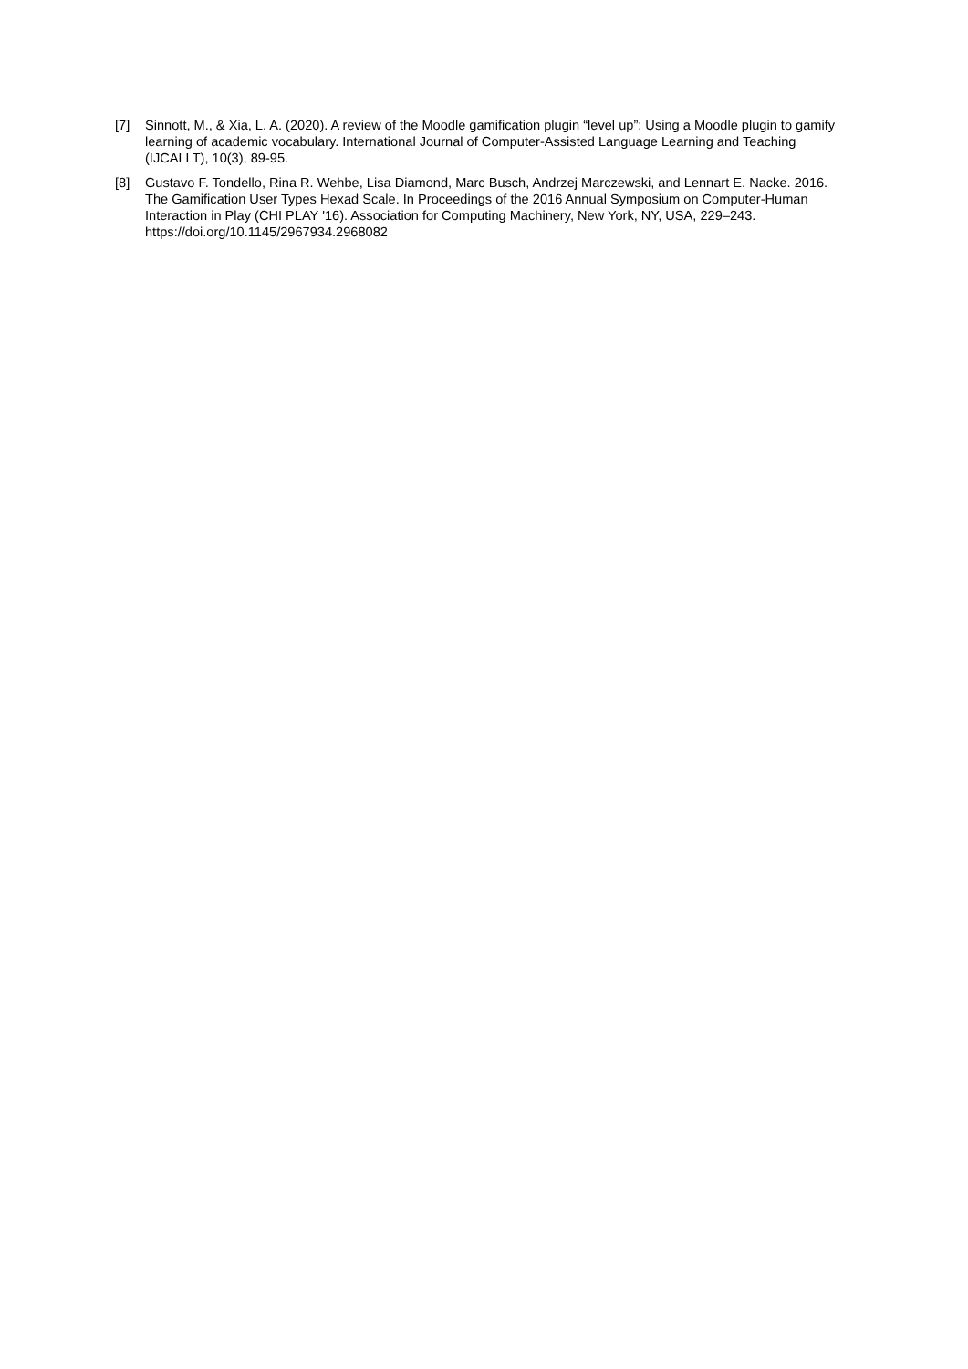[7] Sinnott, M., & Xia, L. A. (2020). A review of the Moodle gamification plugin “level up”: Using a Moodle plugin to gamify learning of academic vocabulary. International Journal of Computer-Assisted Language Learning and Teaching (IJCALLT), 10(3), 89-95.
[8] Gustavo F. Tondello, Rina R. Wehbe, Lisa Diamond, Marc Busch, Andrzej Marczewski, and Lennart E. Nacke. 2016. The Gamification User Types Hexad Scale. In Proceedings of the 2016 Annual Symposium on Computer-Human Interaction in Play (CHI PLAY '16). Association for Computing Machinery, New York, NY, USA, 229–243. https://doi.org/10.1145/2967934.2968082